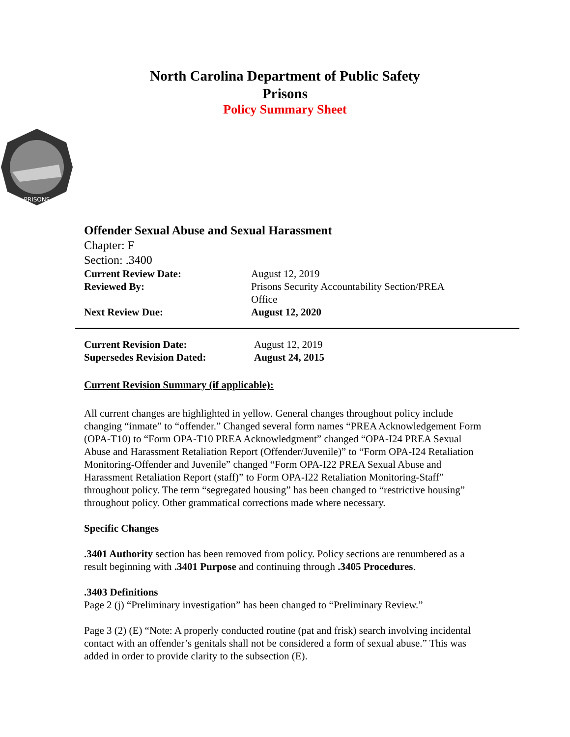North Carolina Department of Public Safety
Prisons
Policy Summary Sheet
PRISONS
Offender Sexual Abuse and Sexual Harassment
Chapter: F
Section: .3400
| Current Review Date: | August 12, 2019 |
| Reviewed By: | Prisons Security Accountability Section/PREA Office |
| Next Review Due: | August 12, 2020 |
| Current Revision Date: | August 12, 2019 |
| Supersedes Revision Dated: | August 24, 2015 |
Current Revision Summary (if applicable):
All current changes are highlighted in yellow. General changes throughout policy include changing “inmate” to “offender.” Changed several form names “PREA Acknowledgement Form (OPA-T10) to “Form OPA-T10 PREA Acknowledgment” changed “OPA-I24 PREA Sexual Abuse and Harassment Retaliation Report (Offender/Juvenile)” to “Form OPA-I24 Retaliation Monitoring-Offender and Juvenile” changed “Form OPA-I22 PREA Sexual Abuse and Harassment Retaliation Report (staff)” to Form OPA-I22 Retaliation Monitoring-Staff” throughout policy. The term “segregated housing” has been changed to “restrictive housing” throughout policy. Other grammatical corrections made where necessary.
Specific Changes
.3401 Authority section has been removed from policy. Policy sections are renumbered as a result beginning with .3401 Purpose and continuing through .3405 Procedures.
.3403 Definitions
Page 2 (j) “Preliminary investigation” has been changed to “Preliminary Review.”
Page 3 (2) (E) “Note: A properly conducted routine (pat and frisk) search involving incidental contact with an offender’s genitals shall not be considered a form of sexual abuse.” This was added in order to provide clarity to the subsection (E).